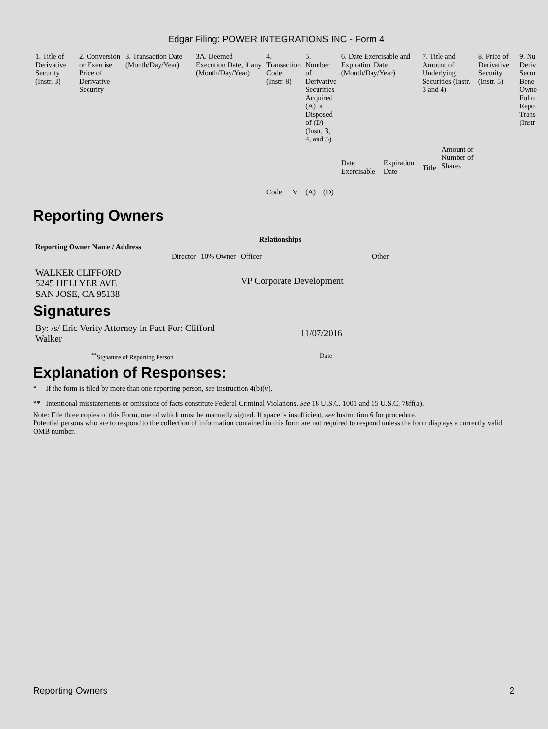Edgar Filing: POWER INTEGRATIONS INC - Form 4
| 1. Title of Derivative Security (Instr. 3) | 2. Conversion or Exercise Price of Derivative Security | 3. Transaction Date (Month/Day/Year) | 3A. Deemed Execution Date, if any (Month/Day/Year) | 4. Transaction Code (Instr. 8) | | 5. Number of Derivative Securities Acquired (A) or Disposed of (D) (Instr. 3, 4, and 5) | | 6. Date Exercisable and Expiration Date (Month/Day/Year) | | 7. Title and Amount of Underlying Securities (Instr. 3 and 4) | | 8. Price of Derivative Security (Instr. 5) | 9. Nu Deriv Secur Bene Owne Follo Repo Trans (Instr |
| | | | | Code | V | (A) | (D) | Date Exercisable | Expiration Date | Title | Amount or Number of Shares | | |
Reporting Owners
| Reporting Owner Name / Address | Relationships | | | |
| --- | --- | --- | --- | --- |
| | Director | 10% Owner | Officer | Other |
| WALKER CLIFFORD 5245 HELLYER AVE SAN JOSE, CA 95138 | | | VP Corporate Development | |
Signatures
| By: /s/ Eric Verity Attorney In Fact For: Clifford Walker | 11/07/2016 |
| <sup>**</sup> Signature of Reporting Person | Date |
Explanation of Responses:
* If the form is filed by more than one reporting person, see Instruction 4(b)(v).
** Intentional misstatements or omissions of facts constitute Federal Criminal Violations. See 18 U.S.C. 1001 and 15 U.S.C. 78ff(a).
Note: File three copies of this Form, one of which must be manually signed. If space is insufficient, see Instruction 6 for procedure.
Potential persons who are to respond to the collection of information contained in this form are not required to respond unless the form displays a currently valid OMB number.
Reporting Owners 2